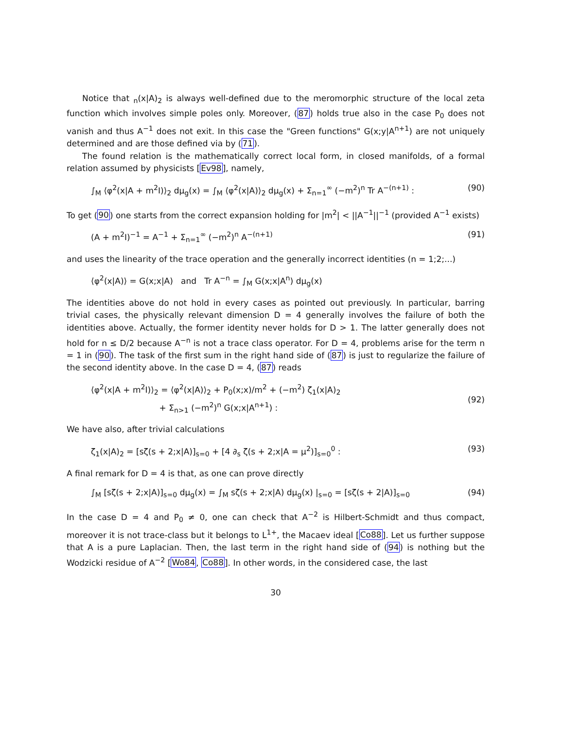Notice that <sub>n</sub>(x|A)<sub>2</sub> is always well-defined due to the meromorphic structure of the local zeta function which involves simple poles only. Moreover, (87) holds true also in the case P<sub>0</sub> does not vanish and thus A<sup>−1</sup> does not exit. In this case the "Green functions" G(x;y|A<sup>n+1</sup>) are not uniquely determined and are those defined via by (71).
The found relation is the mathematically correct local form, in closed manifolds, of a formal relation assumed by physicists [Ev98], namely,
∫<sub>M</sub> ⟨φ<sup>2</sup>(x|A + m<sup>2</sup>I)⟩<sub>2</sub> dμ<sub>g</sub>(x) = ∫<sub>M</sub> ⟨φ<sup>2</sup>(x|A)⟩<sub>2</sub> dμ<sub>g</sub>(x) + Σ<sub>n=1</sub><sup>∞</sup> (−m<sup>2</sup>)<sup>n</sup> Tr A<sup>−(n+1)</sup> : (90)
To get (90) one starts from the correct expansion holding for |m<sup>2</sup>| < ||A<sup>−1</sup>||<sup>−1</sup> (provided A<sup>−1</sup> exists)
(A + m<sup>2</sup>I)<sup>−1</sup> = A<sup>−1</sup> + Σ<sub>n=1</sub><sup>∞</sup> (−m<sup>2</sup>)<sup>n</sup> A<sup>−(n+1)</sup> (91)
and uses the linearity of the trace operation and the generally incorrect identities (n = 1;2;...)
⟨φ<sup>2</sup>(x|A)⟩ = G(x;x|A) and Tr A<sup>−n</sup> = ∫<sub>M</sub> G(x;x|A<sup>n</sup>) dμ<sub>g</sub>(x)
The identities above do not hold in every cases as pointed out previously. In particular, barring trivial cases, the physically relevant dimension D = 4 generally involves the failure of both the identities above. Actually, the former identity never holds for D > 1. The latter generally does not hold for n ≤ D/2 because A<sup>−n</sup> is not a trace class operator. For D = 4, problems arise for the term n = 1 in (90). The task of the first sum in the right hand side of (87) is just to regularize the failure of the second identity above. In the case D = 4, (87) reads
⟨φ<sup>2</sup>(x|A + m<sup>2</sup>I)⟩<sub>2</sub> = ⟨φ<sup>2</sup>(x|A)⟩<sub>2</sub> + P<sub>0</sub>(x;x)/m<sup>2</sup> + (−m<sup>2</sup>) ζ<sub>1</sub>(x|A)<sub>2</sub>
+ Σ<sub>n>1</sub> (−m<sup>2</sup>)<sup>n</sup> G(x;x|A<sup>n+1</sup>) :
(92)
We have also, after trivial calculations
ζ<sub>1</sub>(x|A)<sub>2</sub> = [sζ(s + 2;x|A)]<sub>s=0</sub> + [4 ∂<sub>s</sub> ζ(s + 2;x|A = μ<sup>2</sup>)]<sub>s=0</sub><sup>0</sup> : (93)
A final remark for D = 4 is that, as one can prove directly
∫<sub>M</sub> [sζ(s + 2;x|A)]<sub>s=0</sub> dμ<sub>g</sub>(x) = ∫<sub>M</sub> sζ(s + 2;x|A) dμ<sub>g</sub>(x) |<sub>s=0</sub> = [sζ(s + 2|A)]<sub>s=0</sub> (94)
In the case D = 4 and P<sub>0</sub> ≠ 0, one can check that A<sup>−2</sup> is Hilbert-Schmidt and thus compact, moreover it is not trace-class but it belongs to L<sup>1+</sup>, the Macaev ideal [Co88]. Let us further suppose that A is a pure Laplacian. Then, the last term in the right hand side of (94) is nothing but the Wodzicki residue of A<sup>−2</sup> [Wo84, Co88]. In other words, in the considered case, the last
30